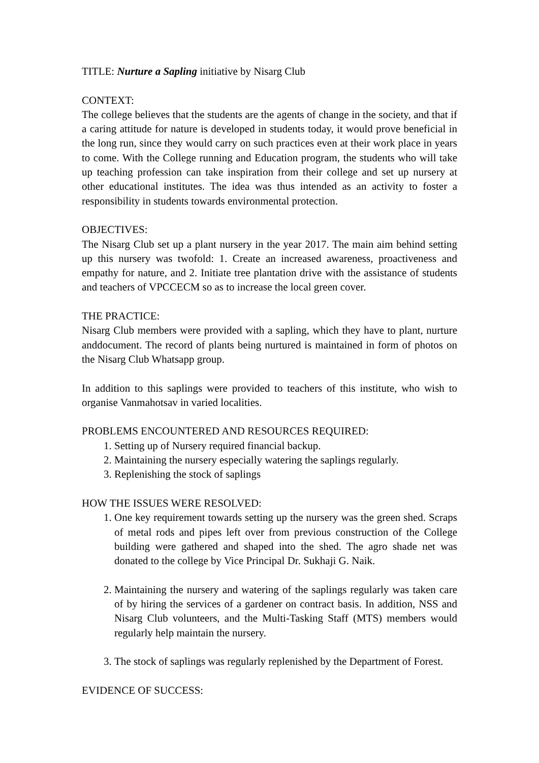TITLE: Nurture a Sapling initiative by Nisarg Club
CONTEXT:
The college believes that the students are the agents of change in the society, and that if a caring attitude for nature is developed in students today, it would prove beneficial in the long run, since they would carry on such practices even at their work place in years to come. With the College running and Education program, the students who will take up teaching profession can take inspiration from their college and set up nursery at other educational institutes. The idea was thus intended as an activity to foster a responsibility in students towards environmental protection.
OBJECTIVES:
The Nisarg Club set up a plant nursery in the year 2017. The main aim behind setting up this nursery was twofold: 1. Create an increased awareness, proactiveness and empathy for nature, and 2. Initiate tree plantation drive with the assistance of students and teachers of VPCCECM so as to increase the local green cover.
THE PRACTICE:
Nisarg Club members were provided with a sapling, which they have to plant, nurture anddocument. The record of plants being nurtured is maintained in form of photos on the Nisarg Club Whatsapp group.
In addition to this saplings were provided to teachers of this institute, who wish to organise Vanmahotsav in varied localities.
PROBLEMS ENCOUNTERED AND RESOURCES REQUIRED:
1. Setting up of Nursery required financial backup.
2. Maintaining the nursery especially watering the saplings regularly.
3. Replenishing the stock of saplings
HOW THE ISSUES WERE RESOLVED:
1. One key requirement towards setting up the nursery was the green shed. Scraps of metal rods and pipes left over from previous construction of the College building were gathered and shaped into the shed. The agro shade net was donated to the college by Vice Principal Dr. Sukhaji G. Naik.
2. Maintaining the nursery and watering of the saplings regularly was taken care of by hiring the services of a gardener on contract basis. In addition, NSS and Nisarg Club volunteers, and the Multi-Tasking Staff (MTS) members would regularly help maintain the nursery.
3. The stock of saplings was regularly replenished by the Department of Forest.
EVIDENCE OF SUCCESS: